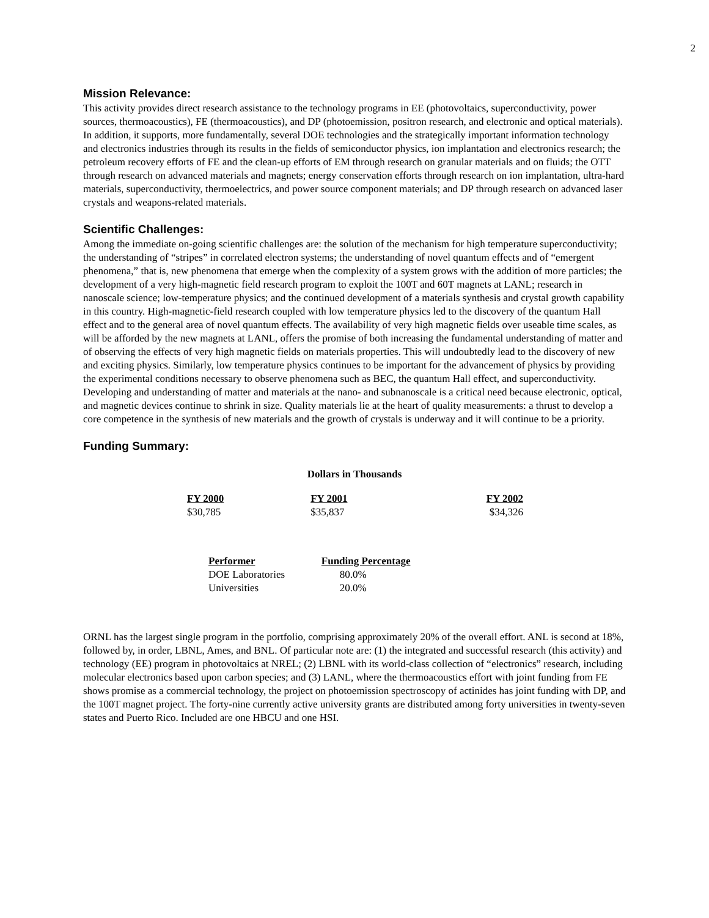2
Mission Relevance:
This activity provides direct research assistance to the technology programs in EE (photovoltaics, superconductivity, power sources, thermoacoustics), FE (thermoacoustics), and DP (photoemission, positron research, and electronic and optical materials). In addition, it supports, more fundamentally, several DOE technologies and the strategically important information technology and electronics industries through its results in the fields of semiconductor physics, ion implantation and electronics research; the petroleum recovery efforts of FE and the clean-up efforts of EM through research on granular materials and on fluids; the OTT through research on advanced materials and magnets; energy conservation efforts through research on ion implantation, ultra-hard materials, superconductivity, thermoelectrics, and power source component materials; and DP through research on advanced laser crystals and weapons-related materials.
Scientific Challenges:
Among the immediate on-going scientific challenges are: the solution of the mechanism for high temperature superconductivity; the understanding of “stripes” in correlated electron systems; the understanding of novel quantum effects and of “emergent phenomena,” that is, new phenomena that emerge when the complexity of a system grows with the addition of more particles; the development of a very high-magnetic field research program to exploit the 100T and 60T magnets at LANL; research in nanoscale science; low-temperature physics; and the continued development of a materials synthesis and crystal growth capability in this country. High-magnetic-field research coupled with low temperature physics led to the discovery of the quantum Hall effect and to the general area of novel quantum effects. The availability of very high magnetic fields over useable time scales, as will be afforded by the new magnets at LANL, offers the promise of both increasing the fundamental understanding of matter and of observing the effects of very high magnetic fields on materials properties. This will undoubtedly lead to the discovery of new and exciting physics. Similarly, low temperature physics continues to be important for the advancement of physics by providing the experimental conditions necessary to observe phenomena such as BEC, the quantum Hall effect, and superconductivity. Developing and understanding of matter and materials at the nano- and subnanoscale is a critical need because electronic, optical, and magnetic devices continue to shrink in size. Quality materials lie at the heart of quality measurements: a thrust to develop a core competence in the synthesis of new materials and the growth of crystals is underway and it will continue to be a priority.
Funding Summary:
Dollars in Thousands
| FY 2000 | FY 2001 | FY 2002 |
| --- | --- | --- |
| $30,785 | $35,837 | $34,326 |
| Performer | Funding Percentage |
| --- | --- |
| DOE Laboratories | 80.0% |
| Universities | 20.0% |
ORNL has the largest single program in the portfolio, comprising approximately 20% of the overall effort. ANL is second at 18%, followed by, in order, LBNL, Ames, and BNL. Of particular note are: (1) the integrated and successful research (this activity) and technology (EE) program in photovoltaics at NREL; (2) LBNL with its world-class collection of “electronics” research, including molecular electronics based upon carbon species; and (3) LANL, where the thermoacoustics effort with joint funding from FE shows promise as a commercial technology, the project on photoemission spectroscopy of actinides has joint funding with DP, and the 100T magnet project. The forty-nine currently active university grants are distributed among forty universities in twenty-seven states and Puerto Rico. Included are one HBCU and one HSI.